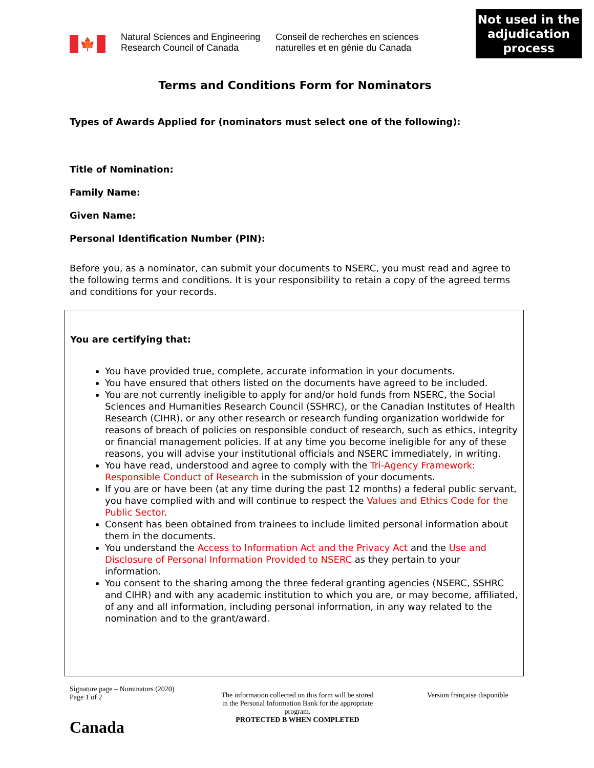🍁
Natural Sciences and Engineering
Research Council of Canada
Conseil de recherches en sciences
naturelles et en génie du Canada
Not used in the adjudication process
Terms and Conditions Form for Nominators
Types of Awards Applied for (nominators must select one of the following):
Title of Nomination:
Family Name:
Given Name:
Personal Identification Number (PIN):
Before you, as a nominator, can submit your documents to NSERC, you must read and agree to the following terms and conditions. It is your responsibility to retain a copy of the agreed terms and conditions for your records.
You are certifying that:
You have provided true, complete, accurate information in your documents.
You have ensured that others listed on the documents have agreed to be included.
You are not currently ineligible to apply for and/or hold funds from NSERC, the Social Sciences and Humanities Research Council (SSHRC), or the Canadian Institutes of Health Research (CIHR), or any other research or research funding organization worldwide for reasons of breach of policies on responsible conduct of research, such as ethics, integrity or financial management policies. If at any time you become ineligible for any of these reasons, you will advise your institutional officials and NSERC immediately, in writing.
You have read, understood and agree to comply with the Tri-Agency Framework: Responsible Conduct of Research in the submission of your documents.
If you are or have been (at any time during the past 12 months) a federal public servant, you have complied with and will continue to respect the Values and Ethics Code for the Public Sector.
Consent has been obtained from trainees to include limited personal information about them in the documents.
You understand the Access to Information Act and the Privacy Act and the Use and Disclosure of Personal Information Provided to NSERC as they pertain to your information.
You consent to the sharing among the three federal granting agencies (NSERC, SSHRC and CIHR) and with any academic institution to which you are, or may become, affiliated, of any and all information, including personal information, in any way related to the nomination and to the grant/award.
Signature page – Nominators (2020)
Page 1 of 2
Canada
The information collected on this form will be stored in the Personal Information Bank for the appropriate program.
PROTECTED B WHEN COMPLETED
Version française disponible